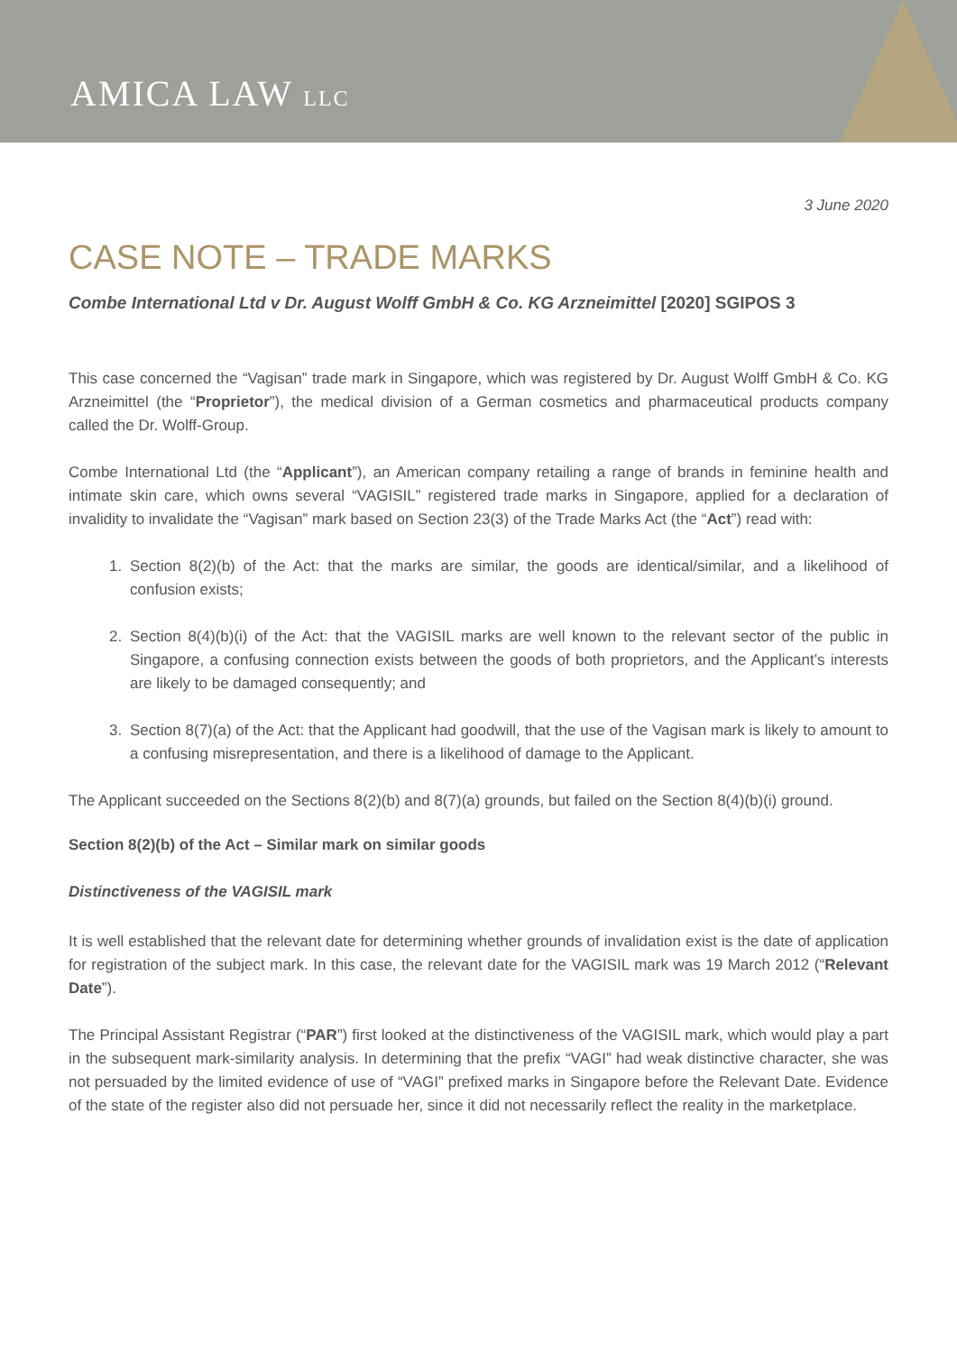AMICA LAW LLC
3 June 2020
CASE NOTE – TRADE MARKS
Combe International Ltd v Dr. August Wolff GmbH & Co. KG Arzneimittel [2020] SGIPOS 3
This case concerned the “Vagisan” trade mark in Singapore, which was registered by Dr. August Wolff GmbH & Co. KG Arzneimittel (the “Proprietor”), the medical division of a German cosmetics and pharmaceutical products company called the Dr. Wolff-Group.
Combe International Ltd (the “Applicant”), an American company retailing a range of brands in feminine health and intimate skin care, which owns several “VAGISIL” registered trade marks in Singapore, applied for a declaration of invalidity to invalidate the “Vagisan” mark based on Section 23(3) of the Trade Marks Act (the “Act”) read with:
1. Section 8(2)(b) of the Act: that the marks are similar, the goods are identical/similar, and a likelihood of confusion exists;
2. Section 8(4)(b)(i) of the Act: that the VAGISIL marks are well known to the relevant sector of the public in Singapore, a confusing connection exists between the goods of both proprietors, and the Applicant’s interests are likely to be damaged consequently; and
3. Section 8(7)(a) of the Act: that the Applicant had goodwill, that the use of the Vagisan mark is likely to amount to a confusing misrepresentation, and there is a likelihood of damage to the Applicant.
The Applicant succeeded on the Sections 8(2)(b) and 8(7)(a) grounds, but failed on the Section 8(4)(b)(i) ground.
Section 8(2)(b) of the Act – Similar mark on similar goods
Distinctiveness of the VAGISIL mark
It is well established that the relevant date for determining whether grounds of invalidation exist is the date of application for registration of the subject mark. In this case, the relevant date for the VAGISIL mark was 19 March 2012 (“Relevant Date”).
The Principal Assistant Registrar (“PAR”) first looked at the distinctiveness of the VAGISIL mark, which would play a part in the subsequent mark-similarity analysis. In determining that the prefix “VAGI” had weak distinctive character, she was not persuaded by the limited evidence of use of “VAGI” prefixed marks in Singapore before the Relevant Date. Evidence of the state of the register also did not persuade her, since it did not necessarily reflect the reality in the marketplace.